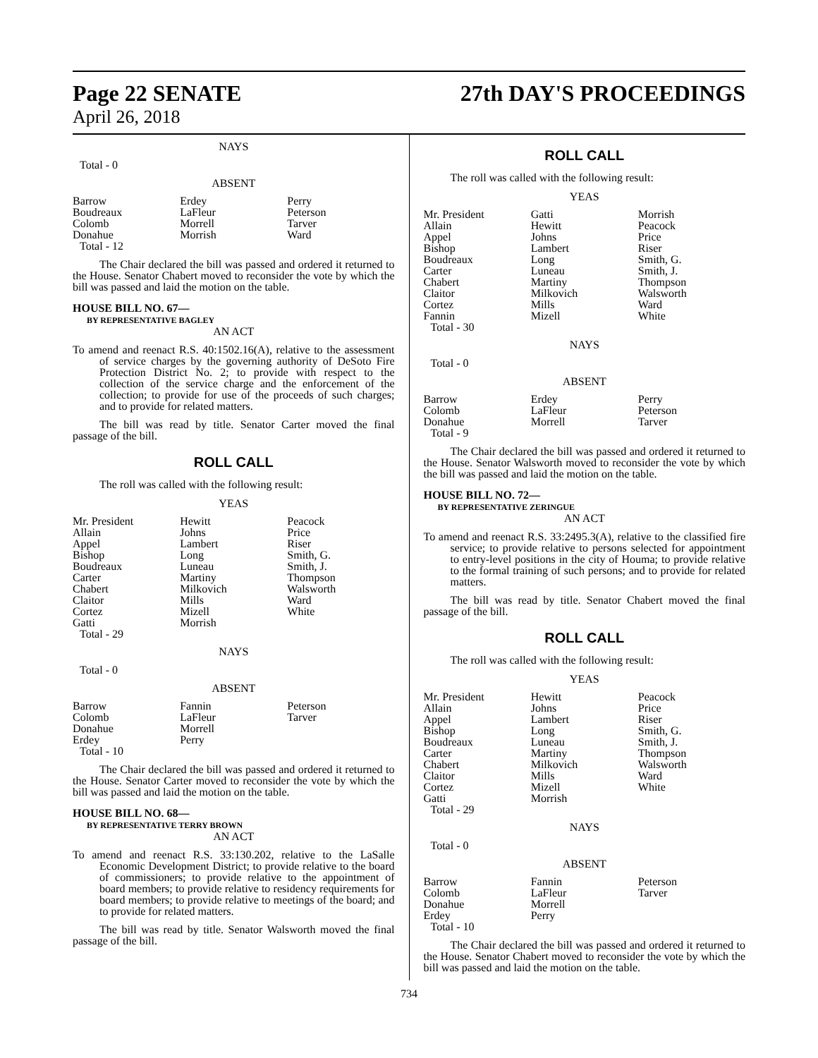Page 22 SENATE
April 26, 2018
27th DAY'S PROCEEDINGS
NAYS
Total - 0
ABSENT
| Barrow | Erdey | Perry |
| Boudreaux | LaFleur | Peterson |
| Colomb | Morrell | Tarver |
| Donahue | Morrish | Ward |
| Total - 12 | | |
The Chair declared the bill was passed and ordered it returned to the House. Senator Chabert moved to reconsider the vote by which the bill was passed and laid the motion on the table.
HOUSE BILL NO. 67—
BY REPRESENTATIVE BAGLEY
AN ACT
To amend and reenact R.S. 40:1502.16(A), relative to the assessment of service charges by the governing authority of DeSoto Fire Protection District No. 2; to provide with respect to the collection of the service charge and the enforcement of the collection; to provide for use of the proceeds of such charges; and to provide for related matters.
The bill was read by title. Senator Carter moved the final passage of the bill.
ROLL CALL
The roll was called with the following result:
YEAS
| Mr. President | Hewitt | Peacock |
| Allain | Johns | Price |
| Appel | Lambert | Riser |
| Bishop | Long | Smith, G. |
| Boudreaux | Luneau | Smith, J. |
| Carter | Martiny | Thompson |
| Chabert | Milkovich | Walsworth |
| Claitor | Mills | Ward |
| Cortez | Mizell | White |
| Gatti | Morrish | |
| Total - 29 | | |
NAYS
Total - 0
ABSENT
| Barrow | Fannin | Peterson |
| Colomb | LaFleur | Tarver |
| Donahue | Morrell | |
| Erdey | Perry | |
| Total - 10 | | |
The Chair declared the bill was passed and ordered it returned to the House. Senator Carter moved to reconsider the vote by which the bill was passed and laid the motion on the table.
HOUSE BILL NO. 68—
BY REPRESENTATIVE TERRY BROWN
AN ACT
To amend and reenact R.S. 33:130.202, relative to the LaSalle Economic Development District; to provide relative to the board of commissioners; to provide relative to the appointment of board members; to provide relative to residency requirements for board members; to provide relative to meetings of the board; and to provide for related matters.
The bill was read by title. Senator Walsworth moved the final passage of the bill.
ROLL CALL
The roll was called with the following result:
YEAS
| Mr. President | Gatti | Morrish |
| Allain | Hewitt | Peacock |
| Appel | Johns | Price |
| Bishop | Lambert | Riser |
| Boudreaux | Long | Smith, G. |
| Carter | Luneau | Smith, J. |
| Chabert | Martiny | Thompson |
| Claitor | Milkovich | Walsworth |
| Cortez | Mills | Ward |
| Fannin | Mizell | White |
| Total - 30 | | |
NAYS
Total - 0
ABSENT
| Barrow | Erdey | Perry |
| Colomb | LaFleur | Peterson |
| Donahue | Morrell | Tarver |
| Total - 9 | | |
The Chair declared the bill was passed and ordered it returned to the House. Senator Walsworth moved to reconsider the vote by which the bill was passed and laid the motion on the table.
HOUSE BILL NO. 72—
BY REPRESENTATIVE ZERINGUE
AN ACT
To amend and reenact R.S. 33:2495.3(A), relative to the classified fire service; to provide relative to persons selected for appointment to entry-level positions in the city of Houma; to provide relative to the formal training of such persons; and to provide for related matters.
The bill was read by title. Senator Chabert moved the final passage of the bill.
ROLL CALL
The roll was called with the following result:
YEAS
| Mr. President | Hewitt | Peacock |
| Allain | Johns | Price |
| Appel | Lambert | Riser |
| Bishop | Long | Smith, G. |
| Boudreaux | Luneau | Smith, J. |
| Carter | Martiny | Thompson |
| Chabert | Milkovich | Walsworth |
| Claitor | Mills | Ward |
| Cortez | Mizell | White |
| Gatti | Morrish | |
| Total - 29 | | |
NAYS
Total - 0
ABSENT
| Barrow | Fannin | Peterson |
| Colomb | LaFleur | Tarver |
| Donahue | Morrell | |
| Erdey | Perry | |
| Total - 10 | | |
The Chair declared the bill was passed and ordered it returned to the House. Senator Chabert moved to reconsider the vote by which the bill was passed and laid the motion on the table.
734